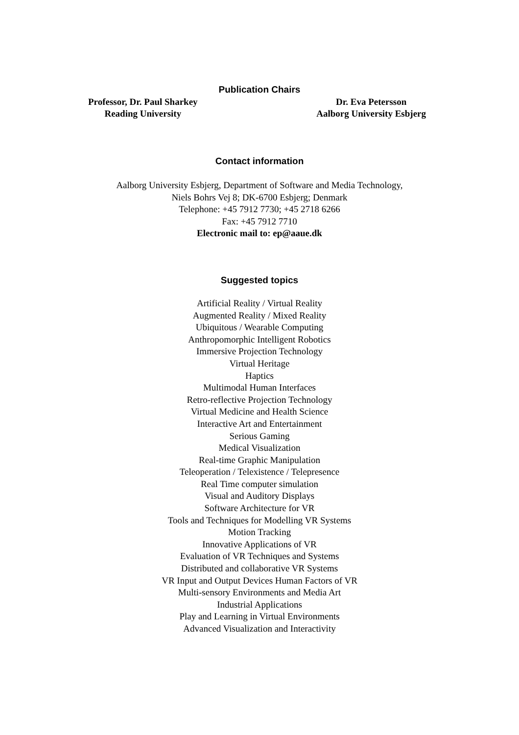Publication Chairs
Professor, Dr. Paul Sharkey
Reading University
Dr. Eva Petersson
Aalborg University Esbjerg
Contact information
Aalborg University Esbjerg, Department of Software and Media Technology,
Niels Bohrs Vej 8; DK-6700 Esbjerg; Denmark
Telephone: +45 7912 7730; +45 2718 6266
Fax: +45 7912 7710
Electronic mail to: ep@aaue.dk
Suggested topics
Artificial Reality / Virtual Reality
Augmented Reality / Mixed Reality
Ubiquitous / Wearable Computing
Anthropomorphic Intelligent Robotics
Immersive Projection Technology
Virtual Heritage
Haptics
Multimodal Human Interfaces
Retro-reflective Projection Technology
Virtual Medicine and Health Science
Interactive Art and Entertainment
Serious Gaming
Medical Visualization
Real-time Graphic Manipulation
Teleoperation / Telexistence / Telepresence
Real Time computer simulation
Visual and Auditory Displays
Software Architecture for VR
Tools and Techniques for Modelling VR Systems
Motion Tracking
Innovative Applications of VR
Evaluation of VR Techniques and Systems
Distributed and collaborative VR Systems
VR Input and Output Devices Human Factors of VR
Multi-sensory Environments and Media Art
Industrial Applications
Play and Learning in Virtual Environments
Advanced Visualization and Interactivity